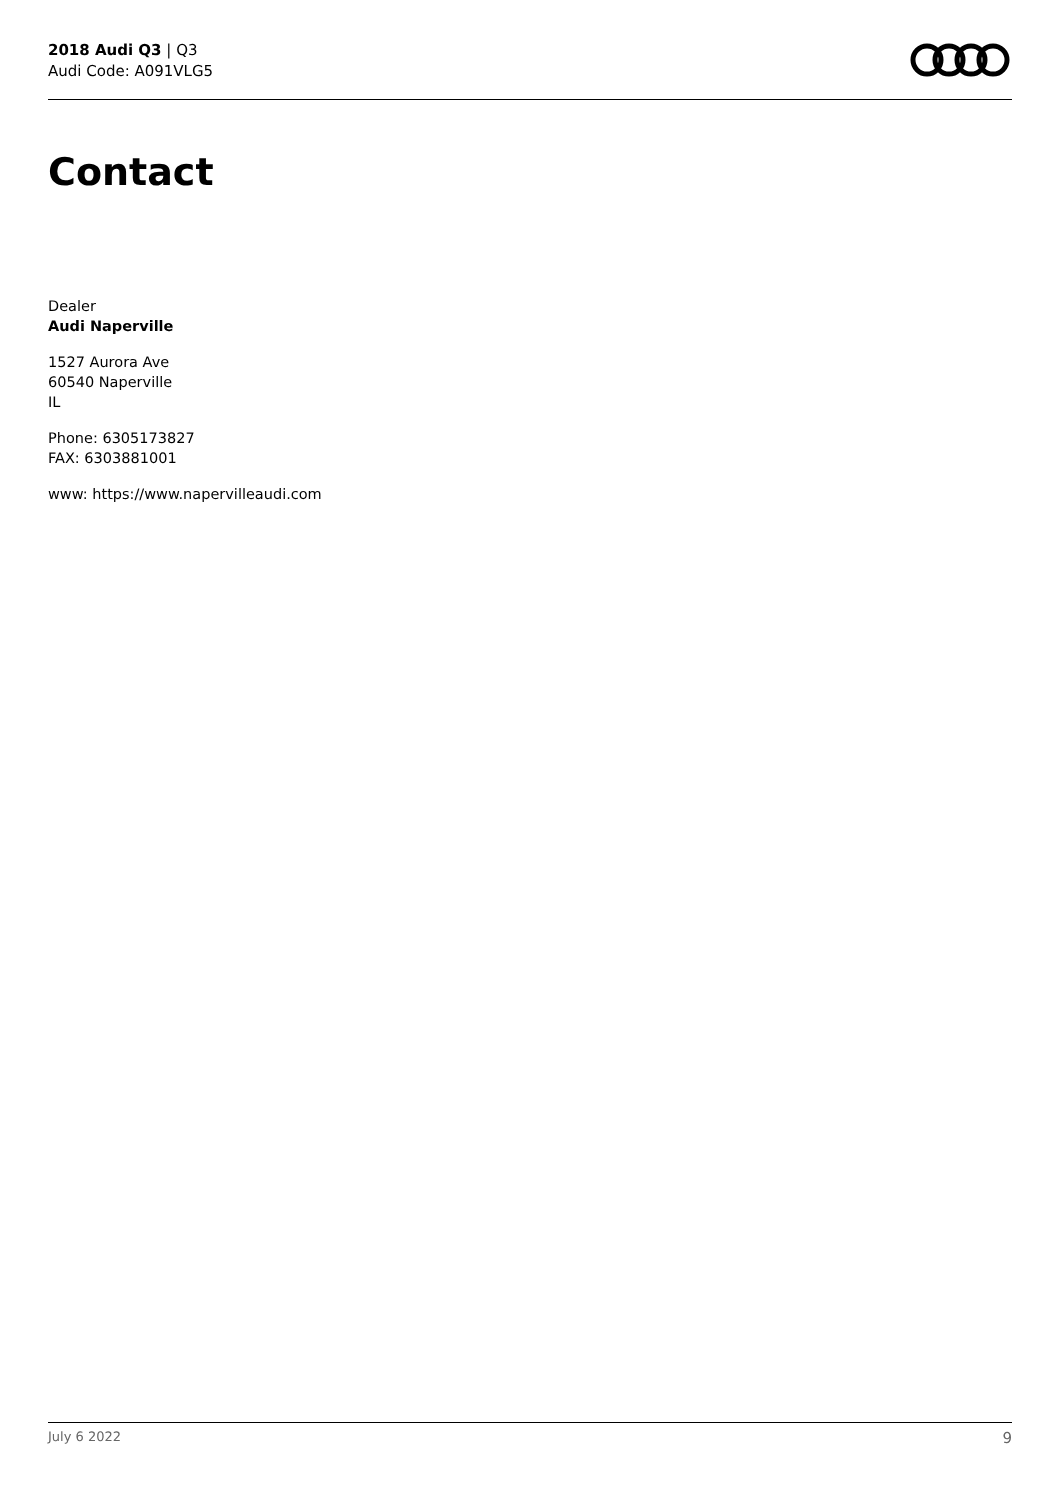2018 Audi Q3 | Q3
Audi Code: A091VLG5
Contact
Dealer
Audi Naperville
1527 Aurora Ave
60540 Naperville
IL
Phone: 6305173827
FAX: 6303881001
www: https://www.napervilleaudi.com
July 6 2022 9